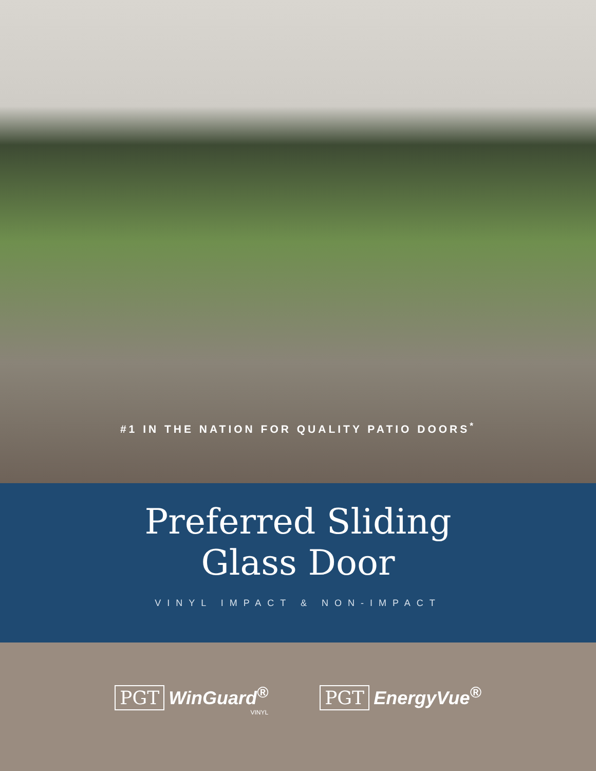#1 IN THE NATION FOR QUALITY PATIO DOORS<sup>*</sup>
Preferred Sliding
Glass Door
VINYL IMPACT & NON-IMPACT
PGT WinGuard<sup>®</sup>
VINYL
PGT EnergyVue<sup>®</sup>